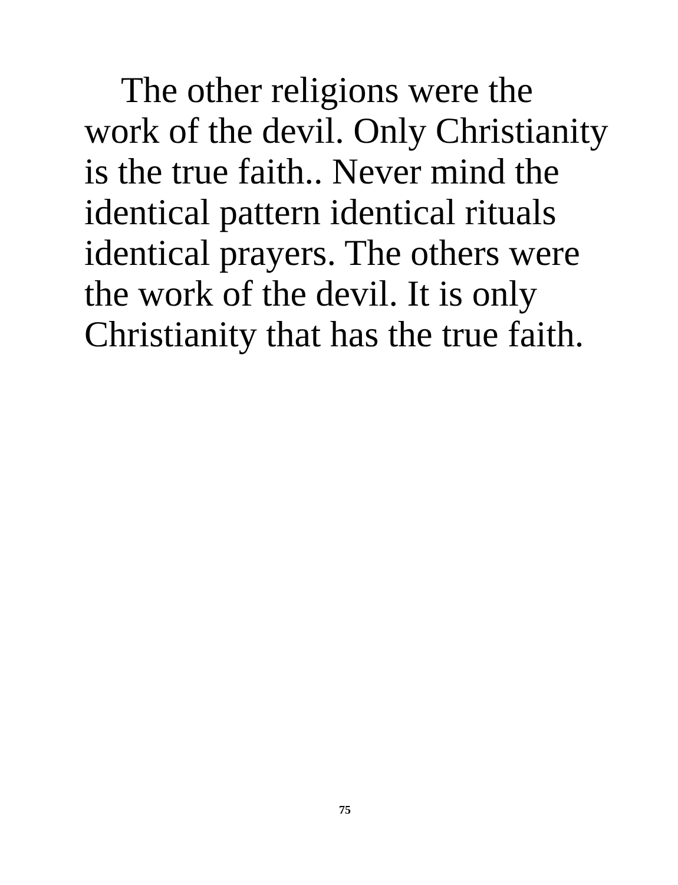The other religions were the
work of the devil. Only Christianity
is the true faith.. Never mind the
identical pattern identical rituals
identical prayers. The others were
the work of the devil. It is only
Christianity that has the true faith.
75